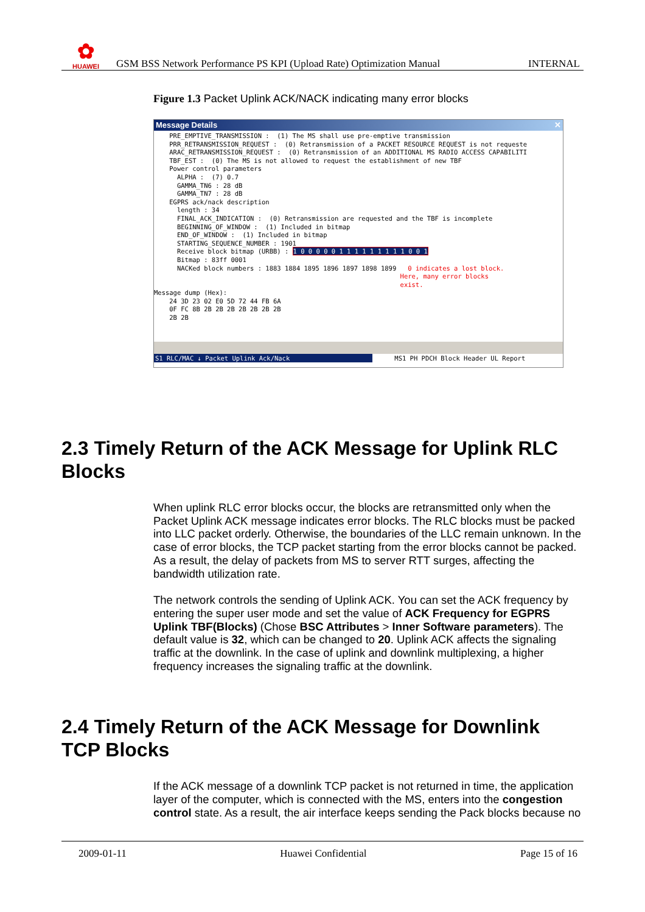✿
HUAWEI
GSM BSS Network Performance PS KPI (Upload Rate) Optimization Manual INTERNAL
Figure 1.3 Packet Uplink ACK/NACK indicating many error blocks
Message Details ✕
    PRE_EMPTIVE_TRANSMISSION :  (1) The MS shall use pre-emptive transmission
    PRR_RETRANSMISSION_REQUEST :  (0) Retransmission of a PACKET RESOURCE REQUEST is not requeste
    ARAC_RETRANSMISSION_REQUEST :  (0) Retransmission of an ADDITIONAL MS RADIO ACCESS CAPABILITI
    TBF_EST :  (0) The MS is not allowed to request the establishment of new TBF
    Power control parameters
      ALPHA :  (7) 0.7
      GAMMA_TN6 : 28 dB
      GAMMA_TN7 : 28 dB
    EGPRS ack/nack description
      length : 34
      FINAL_ACK_INDICATION :  (0) Retransmission are requested and the TBF is incomplete
      BEGINNING_OF_WINDOW :  (1) Included in bitmap
      END_OF_WINDOW :  (1) Included in bitmap
      STARTING_SEQUENCE_NUMBER : 1901
      Receive block bitmap (URBB) : 1 0 0 0 0 0 1 1 1 1 1 1 1 1 1 0 0 1
      Bitmap : 83ff 0001
      NACKed block numbers : 1883 1884 1895 1896 1897 1898 1899   0 indicates a lost block.
                                                                Here, many error blocks
                                                                exist.
Message dump (Hex):
    24 3D 23 02 E0 5D 72 44 FB 6A
    0F FC 8B 2B 2B 2B 2B 2B 2B 2B
    2B 2B
S1 RLC/MAC ↓ Packet Uplink Ack/Nack MS1 PH PDCH Block Header UL Report
2.3 Timely Return of the ACK Message for Uplink RLC Blocks
When uplink RLC error blocks occur, the blocks are retransmitted only when the Packet Uplink ACK message indicates error blocks. The RLC blocks must be packed into LLC packet orderly. Otherwise, the boundaries of the LLC remain unknown. In the case of error blocks, the TCP packet starting from the error blocks cannot be packed. As a result, the delay of packets from MS to server RTT surges, affecting the bandwidth utilization rate.
The network controls the sending of Uplink ACK. You can set the ACK frequency by entering the super user mode and set the value of ACK Frequency for EGPRS Uplink TBF(Blocks) (Chose BSC Attributes > Inner Software parameters). The default value is 32, which can be changed to 20. Uplink ACK affects the signaling traffic at the downlink. In the case of uplink and downlink multiplexing, a higher frequency increases the signaling traffic at the downlink.
2.4 Timely Return of the ACK Message for Downlink TCP Blocks
If the ACK message of a downlink TCP packet is not returned in time, the application layer of the computer, which is connected with the MS, enters into the congestion control state. As a result, the air interface keeps sending the Pack blocks because no
2009-01-11 Huawei Confidential Page 15 of 16